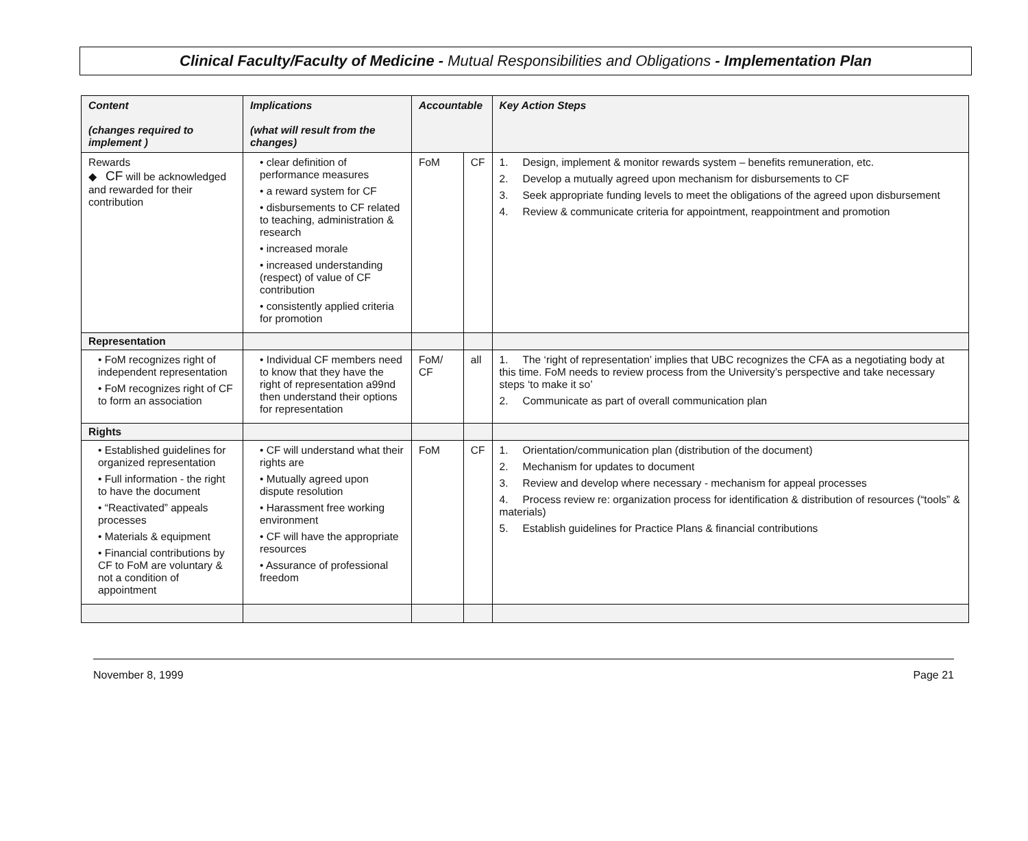Clinical Faculty/Faculty of Medicine - Mutual Responsibilities and Obligations - Implementation Plan
| Content (changes required to implement ) | Implications (what will result from the changes) | Accountable | | Key Action Steps |
| --- | --- | --- | --- | --- |
| Rewards ◆ CF will be acknowledged and rewarded for their contribution | • clear definition of performance measures • a reward system for CF • disbursements to CF related to teaching, administration & research • increased morale • increased understanding (respect) of value of CF contribution • consistently applied criteria for promotion | FoM | CF | 1. Design, implement & monitor rewards system – benefits remuneration, etc. 2. Develop a mutually agreed upon mechanism for disbursements to CF 3. Seek appropriate funding levels to meet the obligations of the agreed upon disbursement 4. Review & communicate criteria for appointment, reappointment and promotion |
| Representation | | | | |
| • FoM recognizes right of independent representation • FoM recognizes right of CF to form an association | • Individual CF members need to know that they have the right of representation a99nd then understand their options for representation | FoM/ CF | all | 1. The ‘right of representation’ implies that UBC recognizes the CFA as a negotiating body at this time. FoM needs to review process from the University’s perspective and take necessary steps ‘to make it so’ 2. Communicate as part of overall communication plan |
| Rights | | | | |
| • Established guidelines for organized representation • Full information - the right to have the document • “Reactivated” appeals processes • Materials & equipment • Financial contributions by CF to FoM are voluntary & not a condition of appointment | • CF will understand what their rights are • Mutually agreed upon dispute resolution • Harassment free working environment • CF will have the appropriate resources • Assurance of professional freedom | FoM | CF | 1. Orientation/communication plan (distribution of the document) 2. Mechanism for updates to document 3. Review and develop where necessary - mechanism for appeal processes 4. Process review re: organization process for identification & distribution of resources (“tools” & materials) 5. Establish guidelines for Practice Plans & financial contributions |
November 8, 1999 Page 21